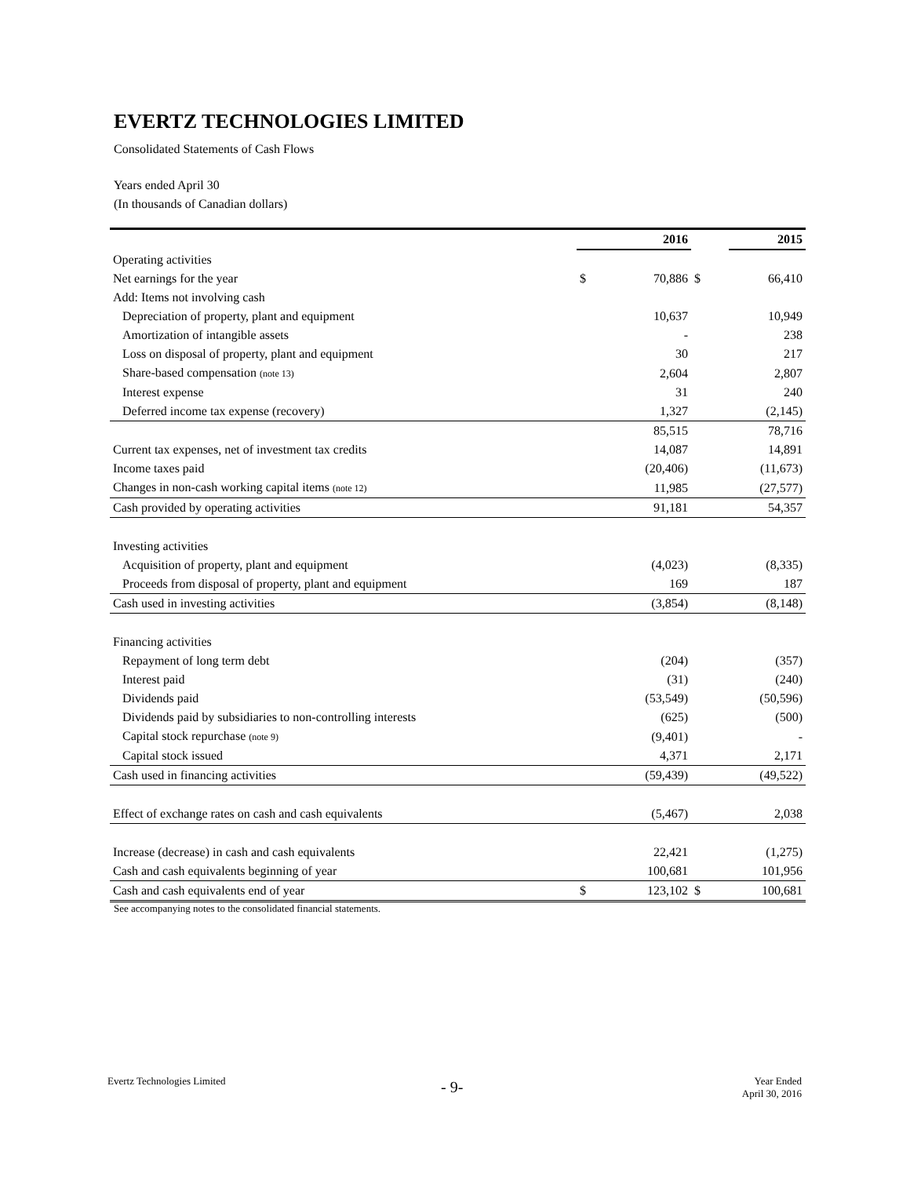EVERTZ TECHNOLOGIES LIMITED
Consolidated Statements of Cash Flows
Years ended April 30
(In thousands of Canadian dollars)
| | | 2016 | | 2015 |
| --- | --- | --- | --- | --- |
| Operating activities | | | | |
| Net earnings for the year | $ | 70,886 | $ | 66,410 |
| Add: Items not involving cash | | | | |
| Depreciation of property, plant and equipment | | 10,637 | | 10,949 |
| Amortization of intangible assets | | - | | 238 |
| Loss on disposal of property, plant and equipment | | 30 | | 217 |
| Share-based compensation (note 13) | | 2,604 | | 2,807 |
| Interest expense | | 31 | | 240 |
| Deferred income tax expense (recovery) | | 1,327 | | (2,145) |
| | | 85,515 | | 78,716 |
| Current tax expenses, net of investment tax credits | | 14,087 | | 14,891 |
| Income taxes paid | | (20,406) | | (11,673) |
| Changes in non-cash working capital items (note 12) | | 11,985 | | (27,577) |
| Cash provided by operating activities | | 91,181 | | 54,357 |
| Investing activities | | | | |
| Acquisition of property, plant and equipment | | (4,023) | | (8,335) |
| Proceeds from disposal of property, plant and equipment | | 169 | | 187 |
| Cash used in investing activities | | (3,854) | | (8,148) |
| Financing activities | | | | |
| Repayment of long term debt | | (204) | | (357) |
| Interest paid | | (31) | | (240) |
| Dividends paid | | (53,549) | | (50,596) |
| Dividends paid by subsidiaries to non-controlling interests | | (625) | | (500) |
| Capital stock repurchase (note 9) | | (9,401) | | - |
| Capital stock issued | | 4,371 | | 2,171 |
| Cash used in financing activities | | (59,439) | | (49,522) |
| Effect of exchange rates on cash and cash equivalents | | (5,467) | | 2,038 |
| Increase (decrease) in cash and cash equivalents | | 22,421 | | (1,275) |
| Cash and cash equivalents beginning of year | | 100,681 | | 101,956 |
| Cash and cash equivalents end of year | $ | 123,102 | $ | 100,681 |
See accompanying notes to the consolidated financial statements.
Evertz Technologies Limited - 9-
Year Ended
April 30, 2016